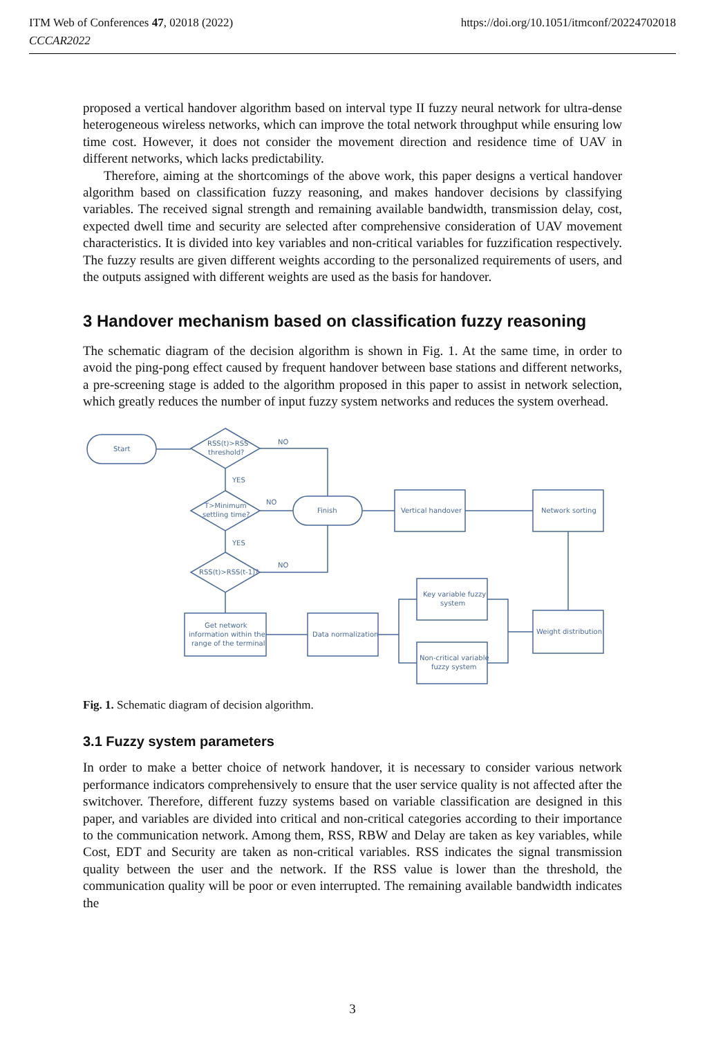https://doi.org/10.1051/itmconf/20224702018 ITM Web of Conferences 47, 02018 (2022)
CCCAR2022
proposed a vertical handover algorithm based on interval type II fuzzy neural network for ultra-dense heterogeneous wireless networks, which can improve the total network throughput while ensuring low time cost. However, it does not consider the movement direction and residence time of UAV in different networks, which lacks predictability.
Therefore, aiming at the shortcomings of the above work, this paper designs a vertical handover algorithm based on classification fuzzy reasoning, and makes handover decisions by classifying variables. The received signal strength and remaining available bandwidth, transmission delay, cost, expected dwell time and security are selected after comprehensive consideration of UAV movement characteristics. It is divided into key variables and non-critical variables for fuzzification respectively. The fuzzy results are given different weights according to the personalized requirements of users, and the outputs assigned with different weights are used as the basis for handover.
3 Handover mechanism based on classification fuzzy reasoning
The schematic diagram of the decision algorithm is shown in Fig. 1. At the same time, in order to avoid the ping-pong effect caused by frequent handover between base stations and different networks, a pre-screening stage is added to the algorithm proposed in this paper to assist in network selection, which greatly reduces the number of input fuzzy system networks and reduces the system overhead.
Start
RSS(t)>RSS
threshold?
NO
YES
T>Minimum
settling time?
NO
Finish
Vertical handover
Network sorting
YES
RSS(t)>RSS(t-1)?
NO
Get network
information within the
range of the terminal
Data normalization
Key variable fuzzy
system
Non-critical variable
fuzzy system
Weight distribution
Fig. 1. Schematic diagram of decision algorithm.
3.1 Fuzzy system parameters
In order to make a better choice of network handover, it is necessary to consider various network performance indicators comprehensively to ensure that the user service quality is not affected after the switchover. Therefore, different fuzzy systems based on variable classification are designed in this paper, and variables are divided into critical and non-critical categories according to their importance to the communication network. Among them, RSS, RBW and Delay are taken as key variables, while Cost, EDT and Security are taken as non-critical variables. RSS indicates the signal transmission quality between the user and the network. If the RSS value is lower than the threshold, the communication quality will be poor or even interrupted. The remaining available bandwidth indicates the
3